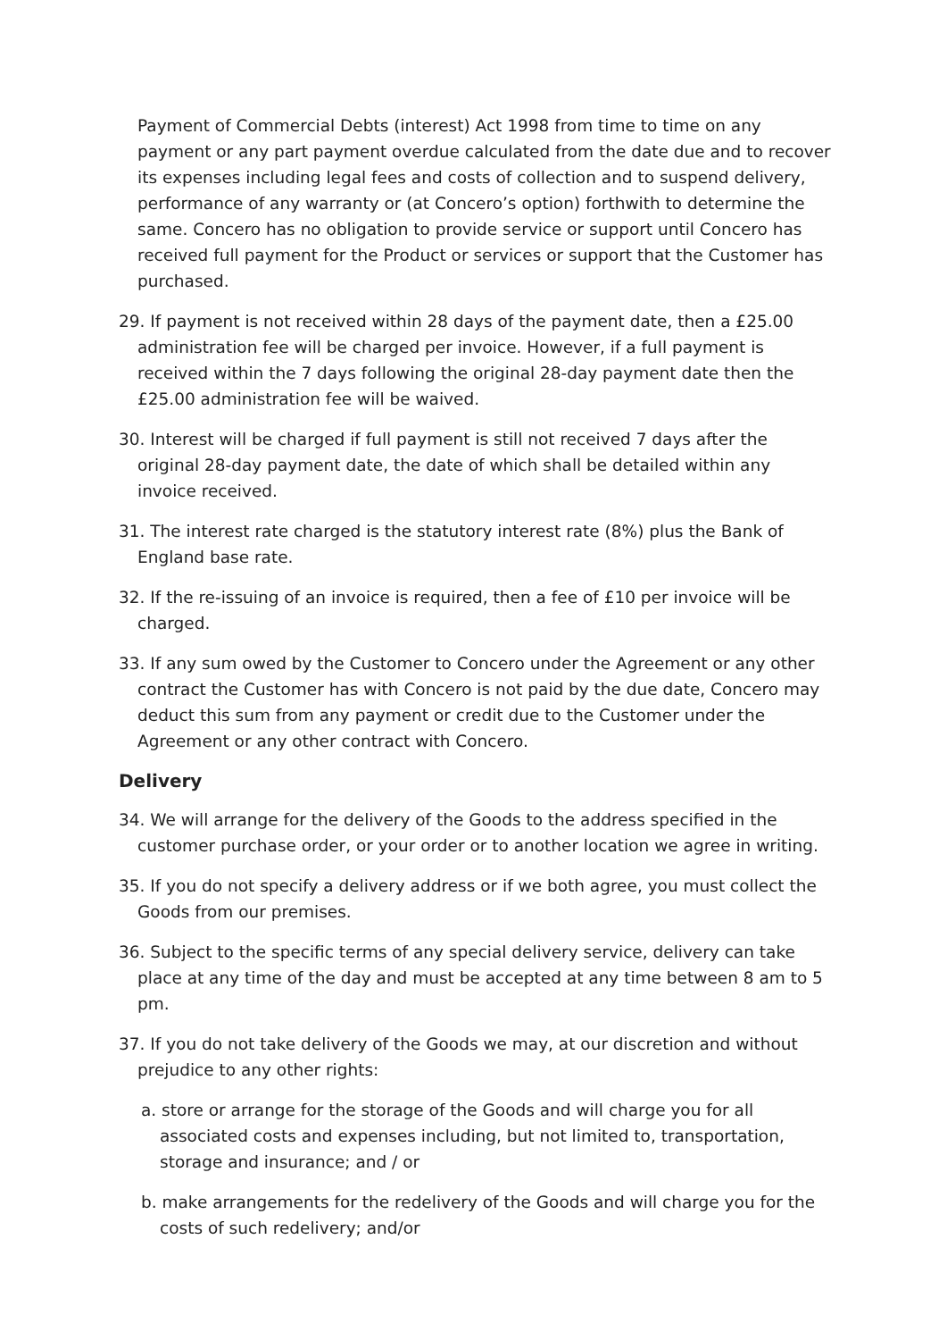Payment of Commercial Debts (interest) Act 1998 from time to time on any payment or any part payment overdue calculated from the date due and to recover its expenses including legal fees and costs of collection and to suspend delivery, performance of any warranty or (at Concero’s option) forthwith to determine the same. Concero has no obligation to provide service or support until Concero has received full payment for the Product or services or support that the Customer has purchased.
29. If payment is not received within 28 days of the payment date, then a £25.00 administration fee will be charged per invoice. However, if a full payment is received within the 7 days following the original 28-day payment date then the £25.00 administration fee will be waived.
30. Interest will be charged if full payment is still not received 7 days after the original 28-day payment date, the date of which shall be detailed within any invoice received.
31. The interest rate charged is the statutory interest rate (8%) plus the Bank of England base rate.
32. If the re-issuing of an invoice is required, then a fee of £10 per invoice will be charged.
33. If any sum owed by the Customer to Concero under the Agreement or any other contract the Customer has with Concero is not paid by the due date, Concero may deduct this sum from any payment or credit due to the Customer under the Agreement or any other contract with Concero.
Delivery
34. We will arrange for the delivery of the Goods to the address specified in the customer purchase order, or your order or to another location we agree in writing.
35. If you do not specify a delivery address or if we both agree, you must collect the Goods from our premises.
36. Subject to the specific terms of any special delivery service, delivery can take place at any time of the day and must be accepted at any time between 8 am to 5 pm.
37. If you do not take delivery of the Goods we may, at our discretion and without prejudice to any other rights:
a. store or arrange for the storage of the Goods and will charge you for all associated costs and expenses including, but not limited to, transportation, storage and insurance; and / or
b. make arrangements for the redelivery of the Goods and will charge you for the costs of such redelivery; and/or